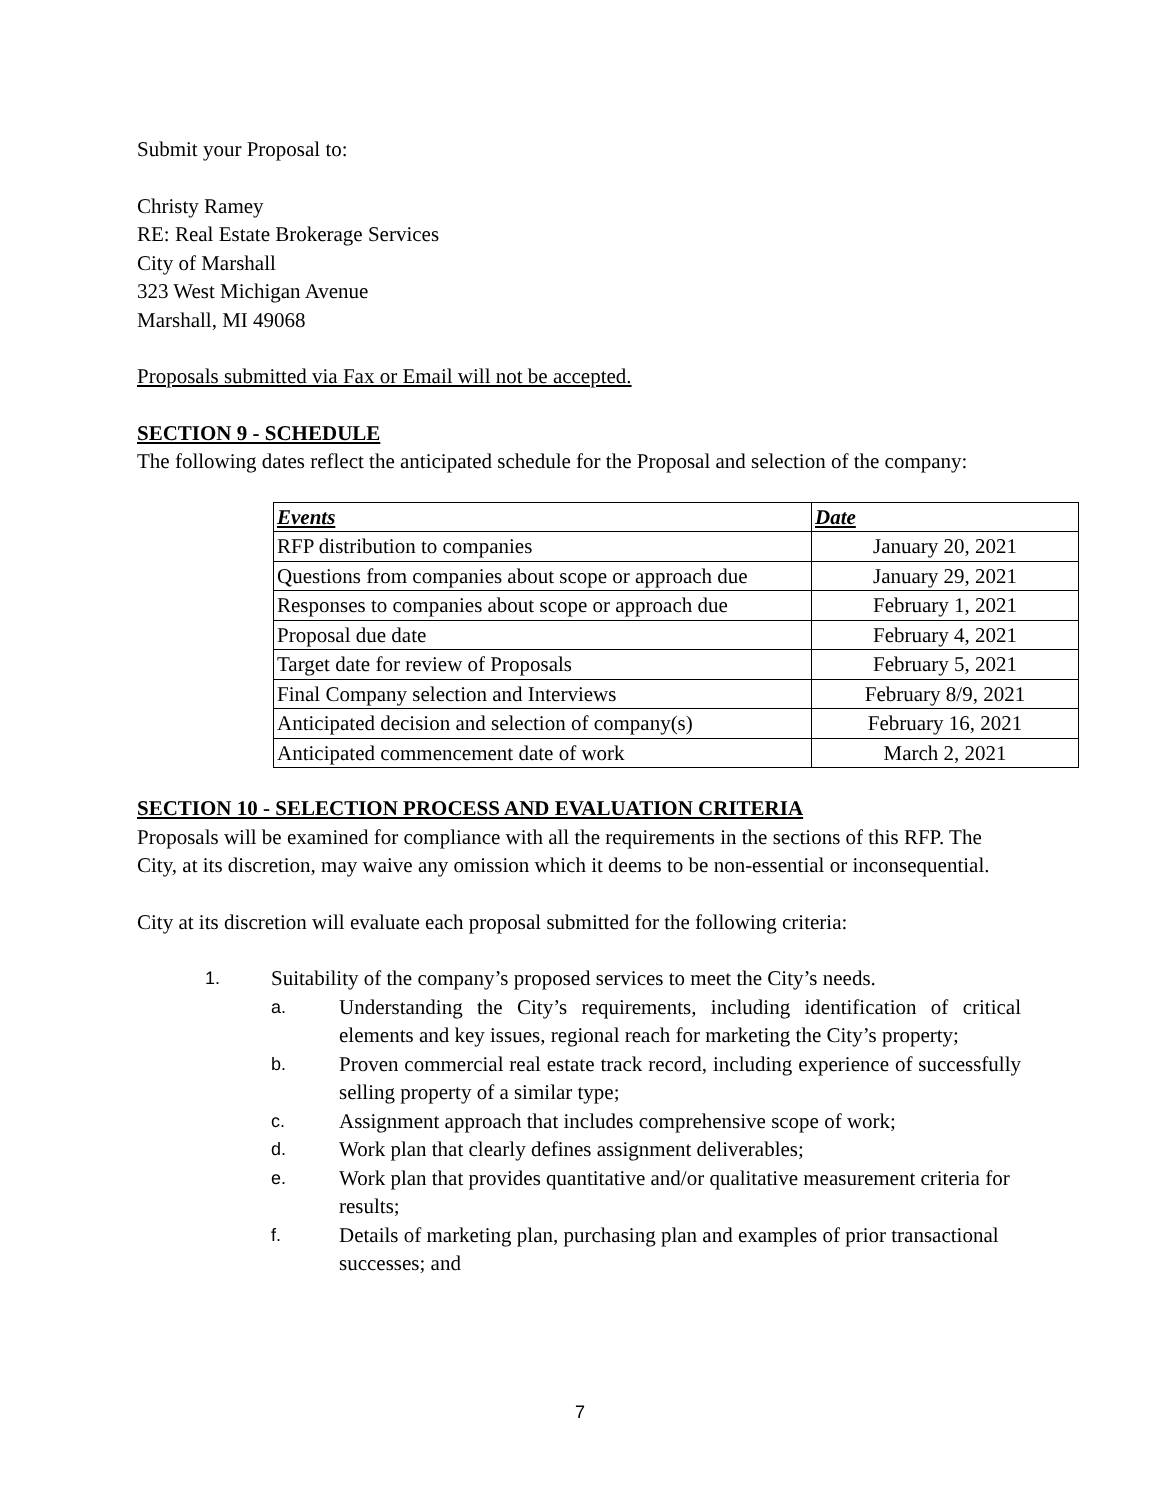Submit your Proposal to:
Christy Ramey
RE: Real Estate Brokerage Services
City of Marshall
323 West Michigan Avenue
Marshall, MI 49068
Proposals submitted via Fax or Email will not be accepted.
SECTION 9 - SCHEDULE
The following dates reflect the anticipated schedule for the Proposal and selection of the company:
| Events | Date |
| --- | --- |
| RFP distribution to companies | January 20, 2021 |
| Questions from companies about scope or approach due | January 29, 2021 |
| Responses to companies about scope or approach due | February 1, 2021 |
| Proposal due date | February 4, 2021 |
| Target date for review of Proposals | February 5, 2021 |
| Final Company selection and Interviews | February 8/9, 2021 |
| Anticipated decision and selection of company(s) | February 16, 2021 |
| Anticipated commencement date of work | March 2, 2021 |
SECTION 10 - SELECTION PROCESS AND EVALUATION CRITERIA
Proposals will be examined for compliance with all the requirements in the sections of this RFP. The City, at its discretion, may waive any omission which it deems to be non-essential or inconsequential.
City at its discretion will evaluate each proposal submitted for the following criteria:
1. Suitability of the company’s proposed services to meet the City’s needs.
a. Understanding the City’s requirements, including identification of critical elements and key issues, regional reach for marketing the City’s property;
b. Proven commercial real estate track record, including experience of successfully selling property of a similar type;
c. Assignment approach that includes comprehensive scope of work;
d. Work plan that clearly defines assignment deliverables;
e. Work plan that provides quantitative and/or qualitative measurement criteria for results;
f. Details of marketing plan, purchasing plan and examples of prior transactional successes; and
7